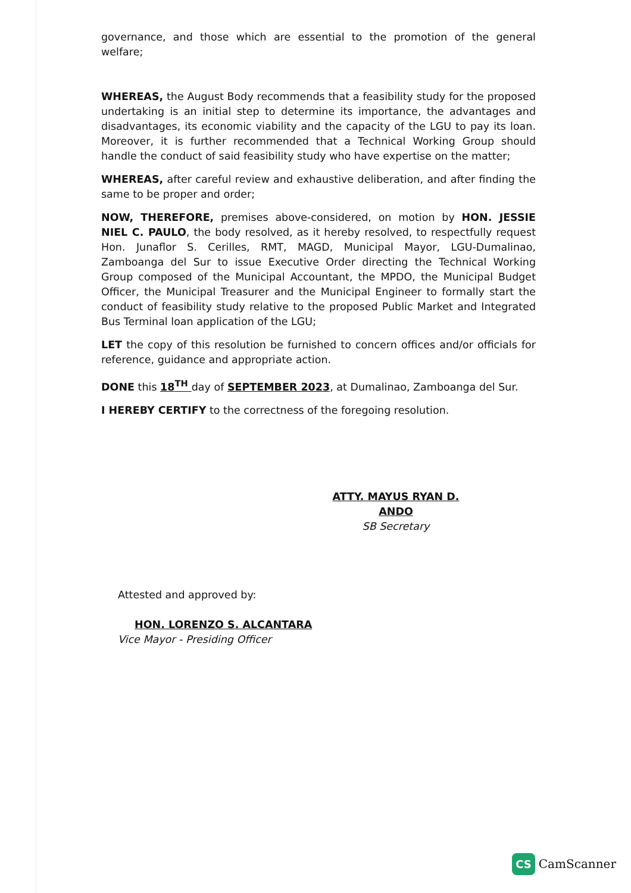governance, and those which are essential to the promotion of the general welfare;
WHEREAS, the August Body recommends that a feasibility study for the proposed undertaking is an initial step to determine its importance, the advantages and disadvantages, its economic viability and the capacity of the LGU to pay its loan. Moreover, it is further recommended that a Technical Working Group should handle the conduct of said feasibility study who have expertise on the matter;
WHEREAS, after careful review and exhaustive deliberation, and after finding the same to be proper and order;
NOW, THEREFORE, premises above-considered, on motion by HON. JESSIE NIEL C. PAULO, the body resolved, as it hereby resolved, to respectfully request Hon. Junaflor S. Cerilles, RMT, MAGD, Municipal Mayor, LGU-Dumalinao, Zamboanga del Sur to issue Executive Order directing the Technical Working Group composed of the Municipal Accountant, the MPDO, the Municipal Budget Officer, the Municipal Treasurer and the Municipal Engineer to formally start the conduct of feasibility study relative to the proposed Public Market and Integrated Bus Terminal loan application of the LGU;
LET the copy of this resolution be furnished to concern offices and/or officials for reference, guidance and appropriate action.
DONE this 18<sup>TH</sup> day of SEPTEMBER 2023, at Dumalinao, Zamboanga del Sur.
I HEREBY CERTIFY to the correctness of the foregoing resolution.
ATTY. MAYUS RYAN D. ANDO
SB Secretary
Attested and approved by:
HON. LORENZO S. ALCANTARA
Vice Mayor - Presiding Officer
CS CamScanner